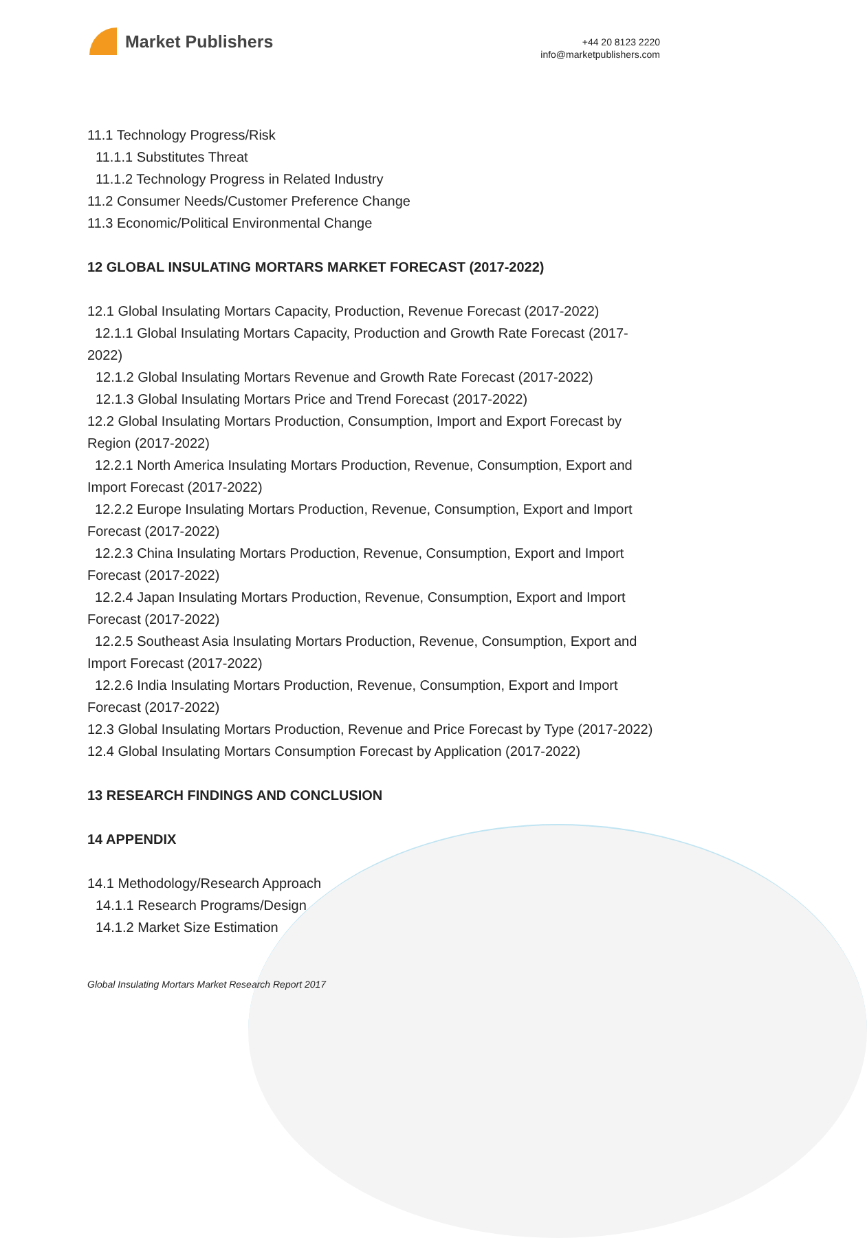Market Publishers
+44 20 8123 2220
info@marketpublishers.com
11.1 Technology Progress/Risk
11.1.1 Substitutes Threat
11.1.2 Technology Progress in Related Industry
11.2 Consumer Needs/Customer Preference Change
11.3 Economic/Political Environmental Change
12 GLOBAL INSULATING MORTARS MARKET FORECAST (2017-2022)
12.1 Global Insulating Mortars Capacity, Production, Revenue Forecast (2017-2022)
12.1.1 Global Insulating Mortars Capacity, Production and Growth Rate Forecast (2017-2022)
12.1.2 Global Insulating Mortars Revenue and Growth Rate Forecast (2017-2022)
12.1.3 Global Insulating Mortars Price and Trend Forecast (2017-2022)
12.2 Global Insulating Mortars Production, Consumption, Import and Export Forecast by Region (2017-2022)
12.2.1 North America Insulating Mortars Production, Revenue, Consumption, Export and Import Forecast (2017-2022)
12.2.2 Europe Insulating Mortars Production, Revenue, Consumption, Export and Import Forecast (2017-2022)
12.2.3 China Insulating Mortars Production, Revenue, Consumption, Export and Import Forecast (2017-2022)
12.2.4 Japan Insulating Mortars Production, Revenue, Consumption, Export and Import Forecast (2017-2022)
12.2.5 Southeast Asia Insulating Mortars Production, Revenue, Consumption, Export and Import Forecast (2017-2022)
12.2.6 India Insulating Mortars Production, Revenue, Consumption, Export and Import Forecast (2017-2022)
12.3 Global Insulating Mortars Production, Revenue and Price Forecast by Type (2017-2022)
12.4 Global Insulating Mortars Consumption Forecast by Application (2017-2022)
13 RESEARCH FINDINGS AND CONCLUSION
14 APPENDIX
14.1 Methodology/Research Approach
14.1.1 Research Programs/Design
14.1.2 Market Size Estimation
Global Insulating Mortars Market Research Report 2017